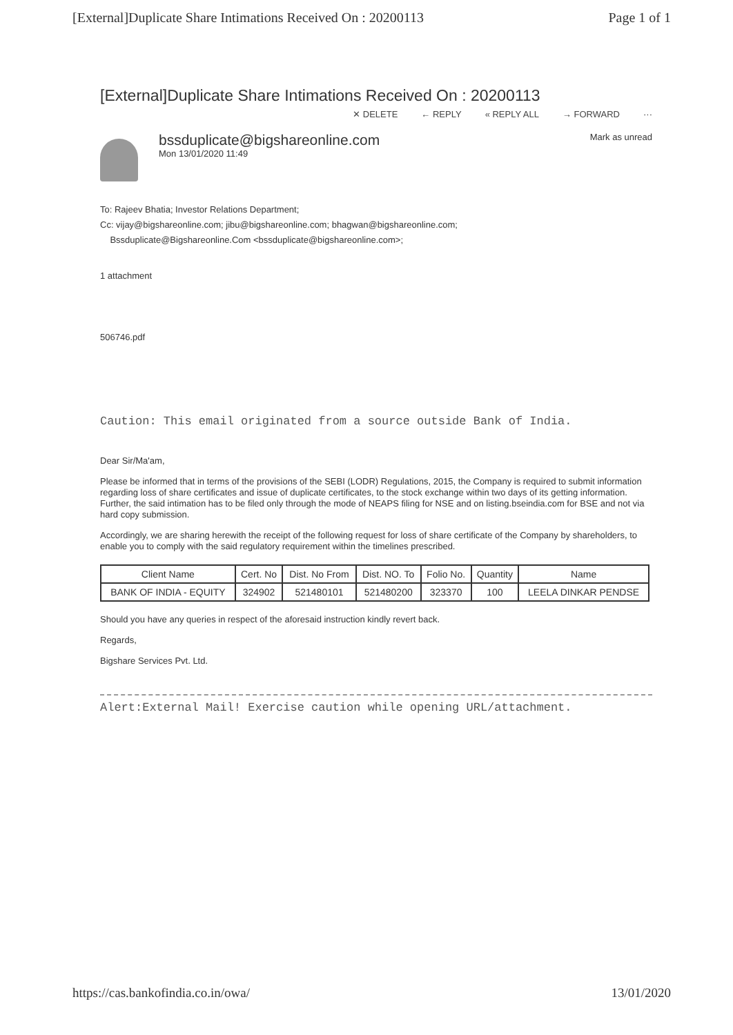[External]Duplicate Share Intimations Received On : 20200113 Page 1 of 1
[External]Duplicate Share Intimations Received On : 20200113
✕ DELETE ← REPLY « REPLY ALL → FORWARD ···
bssduplicate@bigshareonline.com
Mon 13/01/2020 11:49
Mark as unread
To: Rajeev Bhatia; Investor Relations Department;
Cc: vijay@bigshareonline.com; jibu@bigshareonline.com; bhagwan@bigshareonline.com;
Bssduplicate@Bigshareonline.Com <bssduplicate@bigshareonline.com>;
1 attachment
506746.pdf
Caution: This email originated from a source outside Bank of India.
Dear Sir/Ma'am,
Please be informed that in terms of the provisions of the SEBI (LODR) Regulations, 2015, the Company is required to submit information regarding loss of share certificates and issue of duplicate certificates, to the stock exchange within two days of its getting information. Further, the said intimation has to be filed only through the mode of NEAPS filing for NSE and on listing.bseindia.com for BSE and not via hard copy submission.
Accordingly, we are sharing herewith the receipt of the following request for loss of share certificate of the Company by shareholders, to enable you to comply with the said regulatory requirement within the timelines prescribed.
| Client Name | Cert. No | Dist. No From | Dist. NO. To | Folio No. | Quantity | Name |
| --- | --- | --- | --- | --- | --- | --- |
| BANK OF INDIA - EQUITY | 324902 | 521480101 | 521480200 | 323370 | 100 | LEELA DINKAR PENDSE |
Should you have any queries in respect of the aforesaid instruction kindly revert back.
Regards,
Bigshare Services Pvt. Ltd.
Alert:External Mail! Exercise caution while opening URL/attachment.
https://cas.bankofindia.co.in/owa/ 13/01/2020